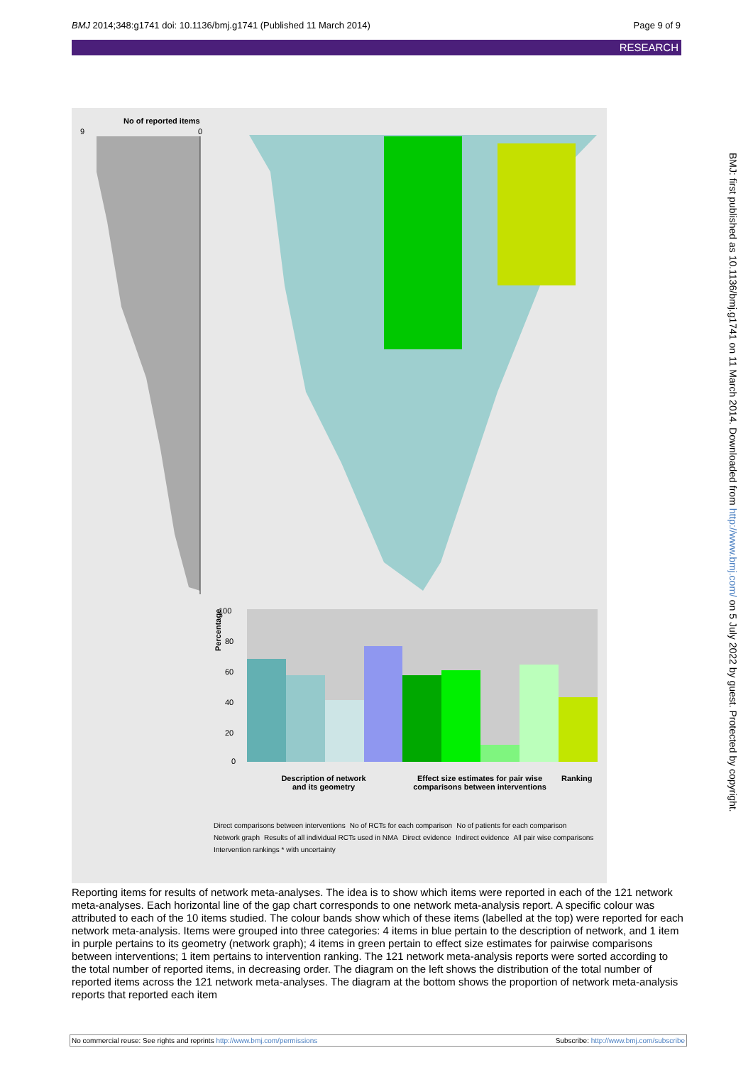BMJ 2014;348:g1741 doi: 10.1136/bmj.g1741 (Published 11 March 2014) Page 9 of 9
RESEARCH
No of reported items
9
0
100
80
60
40
20
0
Percentage
Description of network and its geometry
Effect size estimates for pair wise comparisons between interventions
Ranking
Direct comparisons between interventions No of RCTs for each comparison No of patients for each comparison Network graph Results of all individual RCTs used in NMA Direct evidence Indirect evidence All pair wise comparisons Intervention rankings * with uncertainty
Reporting items for results of network meta-analyses. The idea is to show which items were reported in each of the 121 network meta-analyses. Each horizontal line of the gap chart corresponds to one network meta-analysis report. A specific colour was attributed to each of the 10 items studied. The colour bands show which of these items (labelled at the top) were reported for each network meta-analysis. Items were grouped into three categories: 4 items in blue pertain to the description of network, and 1 item in purple pertains to its geometry (network graph); 4 items in green pertain to effect size estimates for pairwise comparisons between interventions; 1 item pertains to intervention ranking. The 121 network meta-analysis reports were sorted according to the total number of reported items, in decreasing order. The diagram on the left shows the distribution of the total number of reported items across the 121 network meta-analyses. The diagram at the bottom shows the proportion of network meta-analysis reports that reported each item
No commercial reuse: See rights and reprints http://www.bmj.com/permissions Subscribe: http://www.bmj.com/subscribe
BMJ: first published as 10.1136/bmj.g1741 on 11 March 2014. Downloaded from http://www.bmj.com/ on 5 July 2022 by guest. Protected by copyright.